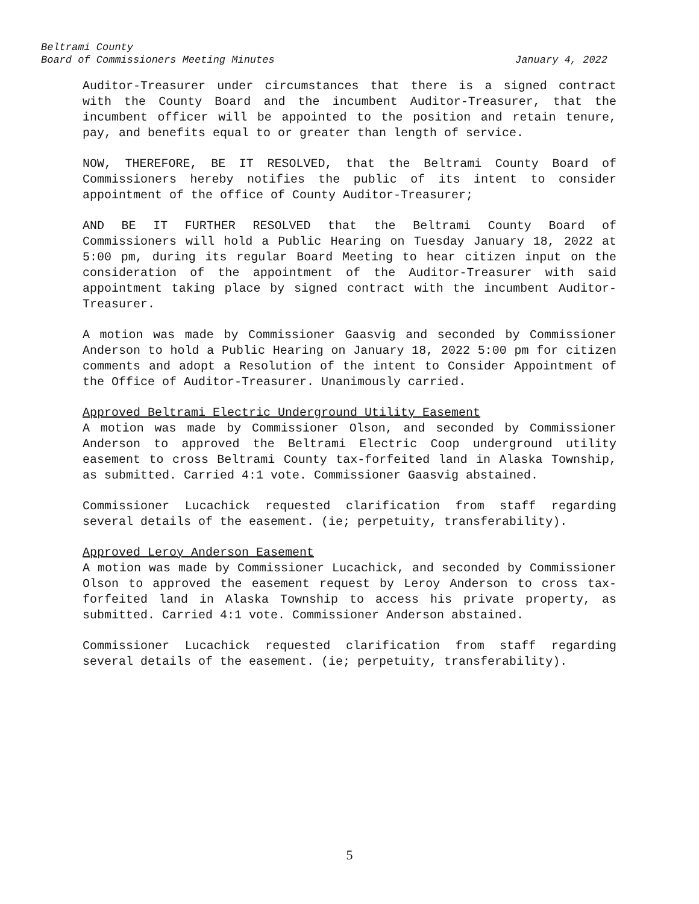Beltrami County
Board of Commissioners Meeting Minutes January 4, 2022
Auditor-Treasurer under circumstances that there is a signed contract with the County Board and the incumbent Auditor-Treasurer, that the incumbent officer will be appointed to the position and retain tenure, pay, and benefits equal to or greater than length of service.
NOW, THEREFORE, BE IT RESOLVED, that the Beltrami County Board of Commissioners hereby notifies the public of its intent to consider appointment of the office of County Auditor-Treasurer;
AND BE IT FURTHER RESOLVED that the Beltrami County Board of Commissioners will hold a Public Hearing on Tuesday January 18, 2022 at 5:00 pm, during its regular Board Meeting to hear citizen input on the consideration of the appointment of the Auditor-Treasurer with said appointment taking place by signed contract with the incumbent Auditor-Treasurer.
A motion was made by Commissioner Gaasvig and seconded by Commissioner Anderson to hold a Public Hearing on January 18, 2022 5:00 pm for citizen comments and adopt a Resolution of the intent to Consider Appointment of the Office of Auditor-Treasurer. Unanimously carried.
Approved Beltrami Electric Underground Utility Easement
A motion was made by Commissioner Olson, and seconded by Commissioner Anderson to approved the Beltrami Electric Coop underground utility easement to cross Beltrami County tax-forfeited land in Alaska Township, as submitted. Carried 4:1 vote. Commissioner Gaasvig abstained.
Commissioner Lucachick requested clarification from staff regarding several details of the easement. (ie; perpetuity, transferability).
Approved Leroy Anderson Easement
A motion was made by Commissioner Lucachick, and seconded by Commissioner Olson to approved the easement request by Leroy Anderson to cross tax-forfeited land in Alaska Township to access his private property, as submitted. Carried 4:1 vote. Commissioner Anderson abstained.
Commissioner Lucachick requested clarification from staff regarding several details of the easement. (ie; perpetuity, transferability).
5